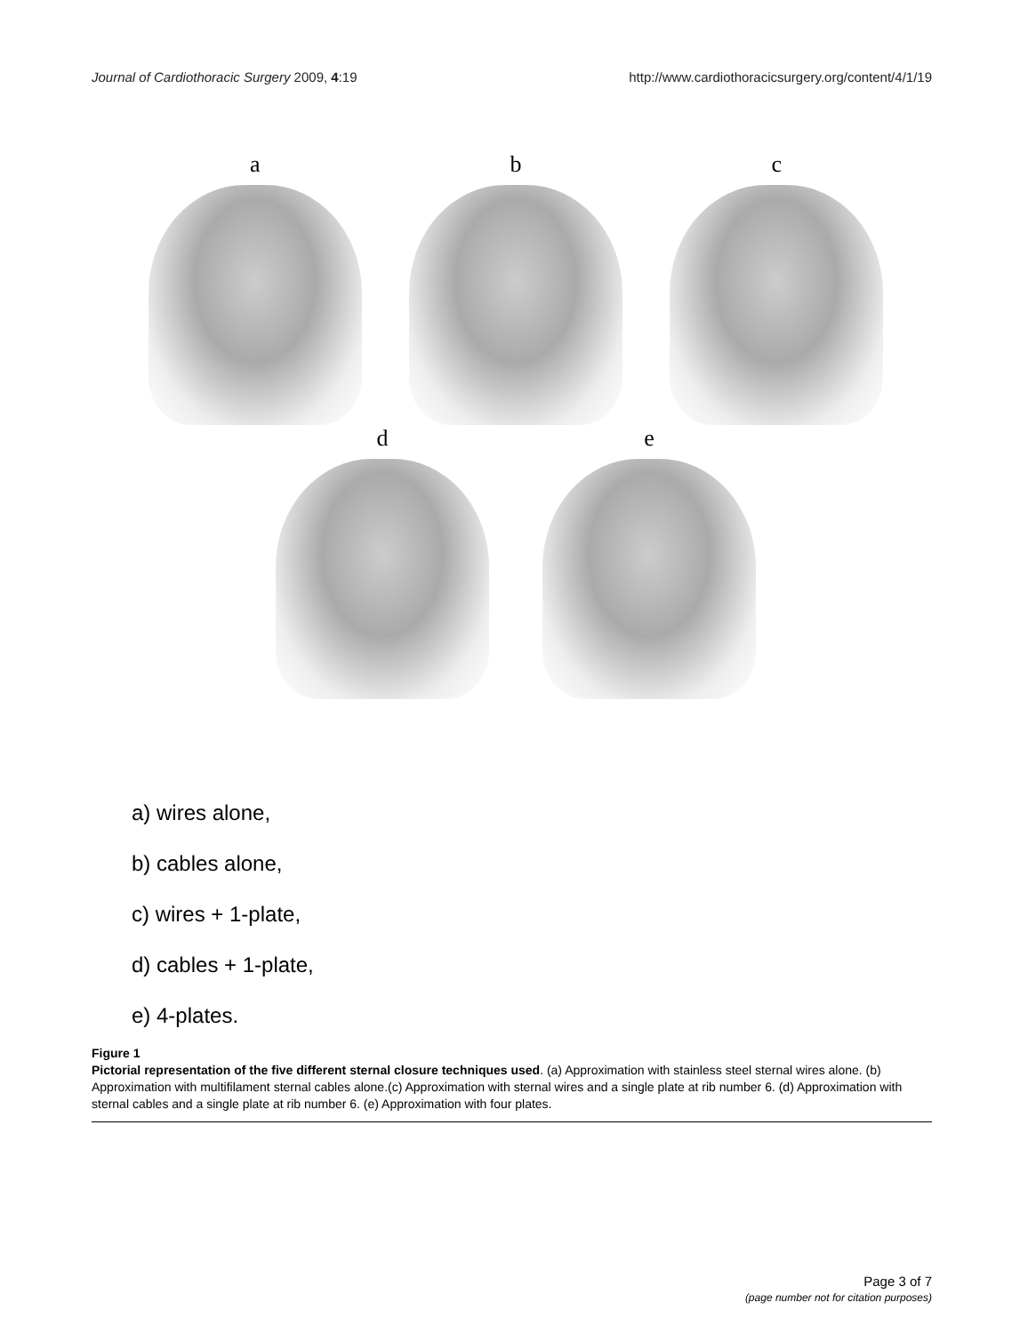Journal of Cardiothoracic Surgery 2009, 4:19 http://www.cardiothoracicsurgery.org/content/4/1/19
a b c
d e
a) wires alone,
b) cables alone,
c) wires + 1-plate,
d) cables + 1-plate,
e) 4-plates.
Figure 1
Pictorial representation of the five different sternal closure techniques used. (a) Approximation with stainless steel sternal wires alone. (b) Approximation with multifilament sternal cables alone.(c) Approximation with sternal wires and a single plate at rib number 6. (d) Approximation with sternal cables and a single plate at rib number 6. (e) Approximation with four plates.
Page 3 of 7
(page number not for citation purposes)